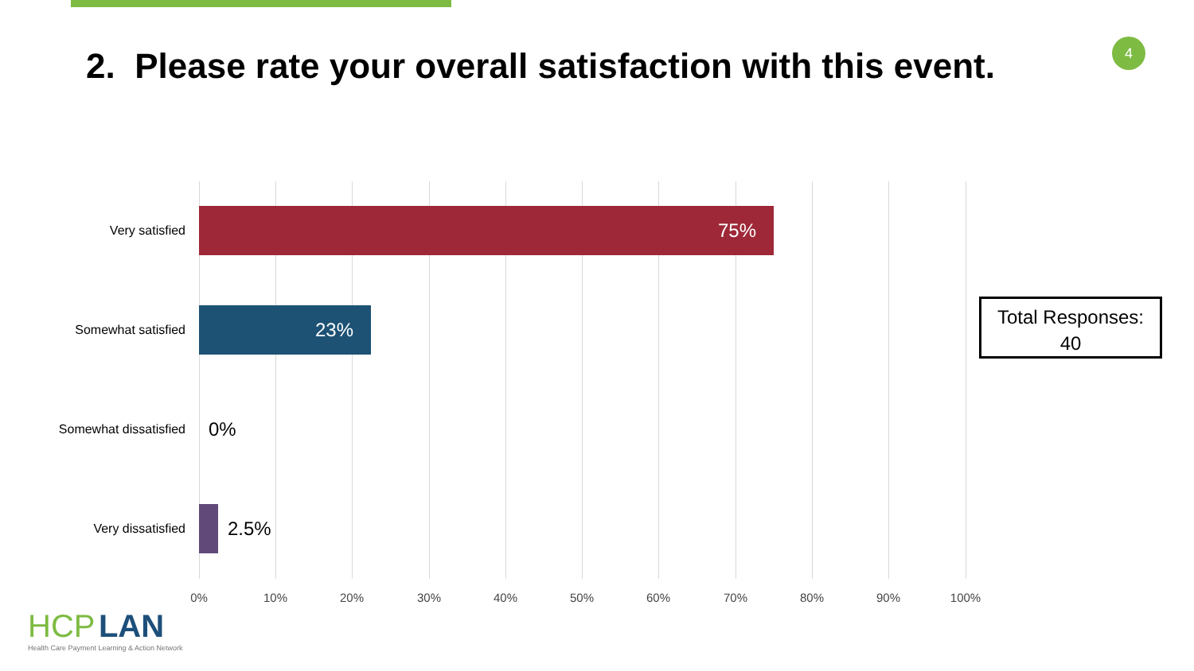4
2. Please rate your overall satisfaction with this event.
Very satisfied
75%
Somewhat satisfied
23%
Somewhat dissatisfied
0%
Very dissatisfied
2.5%
0% 10% 20% 30% 40% 50% 60% 70% 80% 90% 100%
Total Responses:
40
HCP LAN
Health Care Payment Learning & Action Network